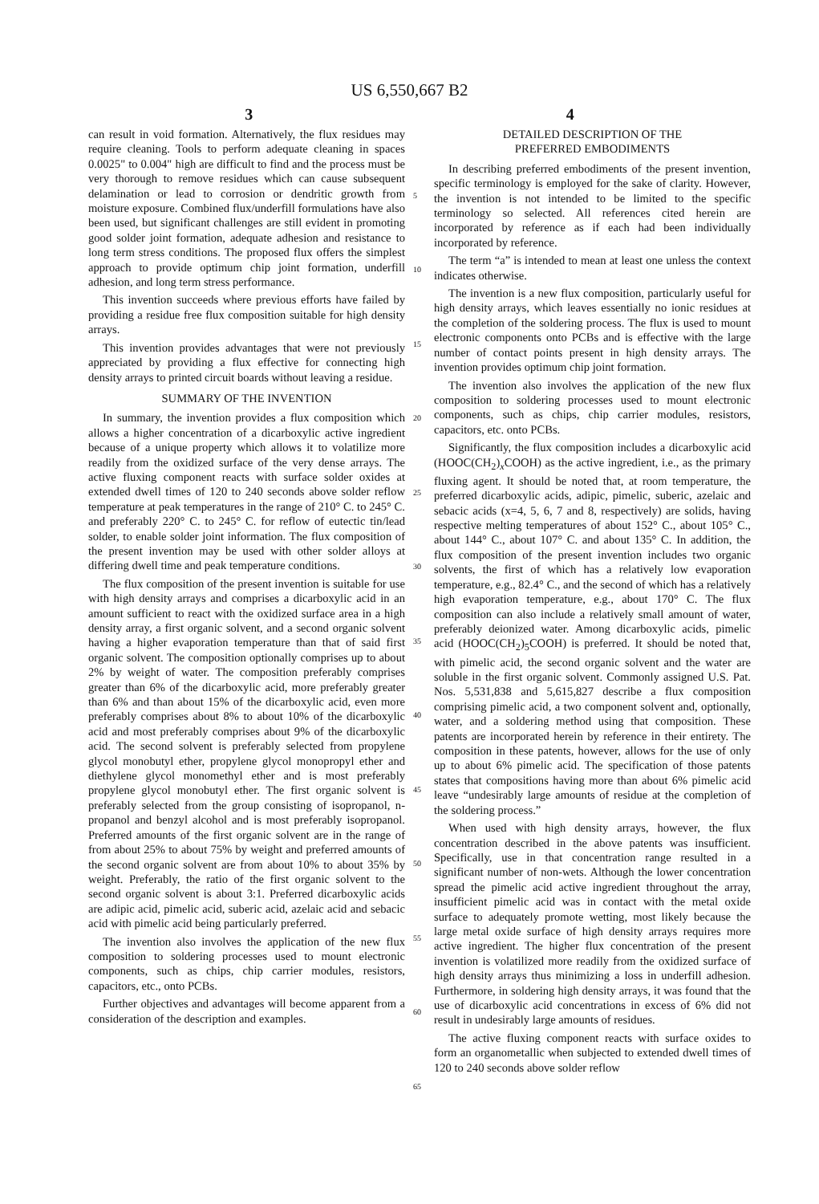US 6,550,667 B2
3 4
can result in void formation. Alternatively, the flux residues may require cleaning. Tools to perform adequate cleaning in spaces 0.0025" to 0.004" high are difficult to find and the process must be very thorough to remove residues which can cause subsequent delamination or lead to corrosion or dendritic growth from moisture exposure. Combined flux/underfill formulations have also been used, but significant challenges are still evident in promoting good solder joint formation, adequate adhesion and resistance to long term stress conditions. The proposed flux offers the simplest approach to provide optimum chip joint formation, underfill adhesion, and long term stress performance.
This invention succeeds where previous efforts have failed by providing a residue free flux composition suitable for high density arrays.
This invention provides advantages that were not previously appreciated by providing a flux effective for connecting high density arrays to printed circuit boards without leaving a residue.
SUMMARY OF THE INVENTION
In summary, the invention provides a flux composition which allows a higher concentration of a dicarboxylic active ingredient because of a unique property which allows it to volatilize more readily from the oxidized surface of the very dense arrays. The active fluxing component reacts with surface solder oxides at extended dwell times of 120 to 240 seconds above solder reflow temperature at peak temperatures in the range of 210° C. to 245° C. and preferably 220° C. to 245° C. for reflow of eutectic tin/lead solder, to enable solder joint information. The flux composition of the present invention may be used with other solder alloys at differing dwell time and peak temperature conditions.
The flux composition of the present invention is suitable for use with high density arrays and comprises a dicarboxylic acid in an amount sufficient to react with the oxidized surface area in a high density array, a first organic solvent, and a second organic solvent having a higher evaporation temperature than that of said first organic solvent. The composition optionally comprises up to about 2% by weight of water. The composition preferably comprises greater than 6% of the dicarboxylic acid, more preferably greater than 6% and than about 15% of the dicarboxylic acid, even more preferably comprises about 8% to about 10% of the dicarboxylic acid and most preferably comprises about 9% of the dicarboxylic acid. The second solvent is preferably selected from propylene glycol monobutyl ether, propylene glycol monopropyl ether and diethylene glycol monomethyl ether and is most preferably propylene glycol monobutyl ether. The first organic solvent is preferably selected from the group consisting of isopropanol, n-propanol and benzyl alcohol and is most preferably isopropanol. Preferred amounts of the first organic solvent are in the range of from about 25% to about 75% by weight and preferred amounts of the second organic solvent are from about 10% to about 35% by weight. Preferably, the ratio of the first organic solvent to the second organic solvent is about 3:1. Preferred dicarboxylic acids are adipic acid, pimelic acid, suberic acid, azelaic acid and sebacic acid with pimelic acid being particularly preferred.
The invention also involves the application of the new flux composition to soldering processes used to mount electronic components, such as chips, chip carrier modules, resistors, capacitors, etc., onto PCBs.
Further objectives and advantages will become apparent from a consideration of the description and examples.
5
10
15
20
25
30
35
40
45
50
55
60
65
DETAILED DESCRIPTION OF THE
PREFERRED EMBODIMENTS
In describing preferred embodiments of the present invention, specific terminology is employed for the sake of clarity. However, the invention is not intended to be limited to the specific terminology so selected. All references cited herein are incorporated by reference as if each had been individually incorporated by reference.
The term “a” is intended to mean at least one unless the context indicates otherwise.
The invention is a new flux composition, particularly useful for high density arrays, which leaves essentially no ionic residues at the completion of the soldering process. The flux is used to mount electronic components onto PCBs and is effective with the large number of contact points present in high density arrays. The invention provides optimum chip joint formation.
The invention also involves the application of the new flux composition to soldering processes used to mount electronic components, such as chips, chip carrier modules, resistors, capacitors, etc. onto PCBs.
Significantly, the flux composition includes a dicarboxylic acid (HOOC(CH<sub>2</sub>)<sub>x</sub>COOH) as the active ingredient, i.e., as the primary fluxing agent. It should be noted that, at room temperature, the preferred dicarboxylic acids, adipic, pimelic, suberic, azelaic and sebacic acids (x=4, 5, 6, 7 and 8, respectively) are solids, having respective melting temperatures of about 152° C., about 105° C., about 144° C., about 107° C. and about 135° C. In addition, the flux composition of the present invention includes two organic solvents, the first of which has a relatively low evaporation temperature, e.g., 82.4° C., and the second of which has a relatively high evaporation temperature, e.g., about 170° C. The flux composition can also include a relatively small amount of water, preferably deionized water. Among dicarboxylic acids, pimelic acid (HOOC(CH<sub>2</sub>)<sub>5</sub>COOH) is preferred. It should be noted that, with pimelic acid, the second organic solvent and the water are soluble in the first organic solvent. Commonly assigned U.S. Pat. Nos. 5,531,838 and 5,615,827 describe a flux composition comprising pimelic acid, a two component solvent and, optionally, water, and a soldering method using that composition. These patents are incorporated herein by reference in their entirety. The composition in these patents, however, allows for the use of only up to about 6% pimelic acid. The specification of those patents states that compositions having more than about 6% pimelic acid leave “undesirably large amounts of residue at the completion of the soldering process.”
When used with high density arrays, however, the flux concentration described in the above patents was insufficient. Specifically, use in that concentration range resulted in a significant number of non-wets. Although the lower concentration spread the pimelic acid active ingredient throughout the array, insufficient pimelic acid was in contact with the metal oxide surface to adequately promote wetting, most likely because the large metal oxide surface of high density arrays requires more active ingredient. The higher flux concentration of the present invention is volatilized more readily from the oxidized surface of high density arrays thus minimizing a loss in underfill adhesion. Furthermore, in soldering high density arrays, it was found that the use of dicarboxylic acid concentrations in excess of 6% did not result in undesirably large amounts of residues.
The active fluxing component reacts with surface oxides to form an organometallic when subjected to extended dwell times of 120 to 240 seconds above solder reflow